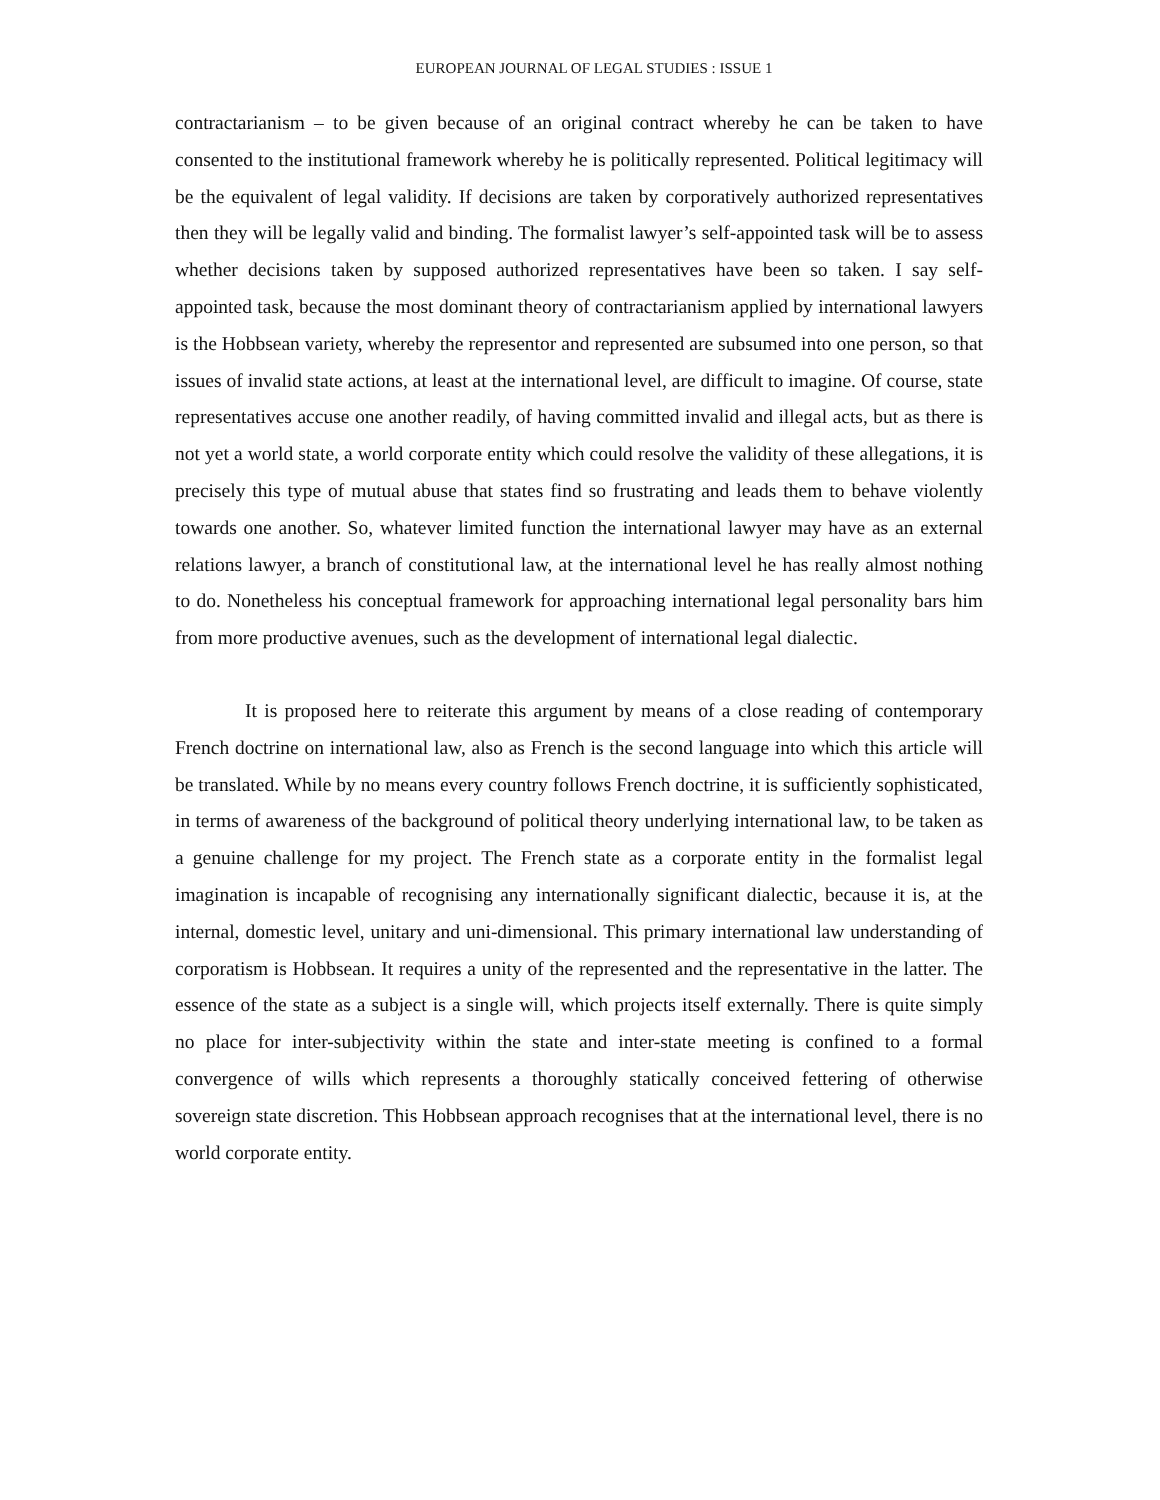EUROPEAN JOURNAL OF LEGAL STUDIES : ISSUE 1
contractarianism – to be given because of an original contract whereby he can be taken to have consented to the institutional framework whereby he is politically represented. Political legitimacy will be the equivalent of legal validity. If decisions are taken by corporatively authorized representatives then they will be legally valid and binding. The formalist lawyer’s self-appointed task will be to assess whether decisions taken by supposed authorized representatives have been so taken. I say self-appointed task, because the most dominant theory of contractarianism applied by international lawyers is the Hobbsean variety, whereby the representor and represented are subsumed into one person, so that issues of invalid state actions, at least at the international level, are difficult to imagine. Of course, state representatives accuse one another readily, of having committed invalid and illegal acts, but as there is not yet a world state, a world corporate entity which could resolve the validity of these allegations, it is precisely this type of mutual abuse that states find so frustrating and leads them to behave violently towards one another. So, whatever limited function the international lawyer may have as an external relations lawyer, a branch of constitutional law, at the international level he has really almost nothing to do. Nonetheless his conceptual framework for approaching international legal personality bars him from more productive avenues, such as the development of international legal dialectic.
It is proposed here to reiterate this argument by means of a close reading of contemporary French doctrine on international law, also as French is the second language into which this article will be translated. While by no means every country follows French doctrine, it is sufficiently sophisticated, in terms of awareness of the background of political theory underlying international law, to be taken as a genuine challenge for my project. The French state as a corporate entity in the formalist legal imagination is incapable of recognising any internationally significant dialectic, because it is, at the internal, domestic level, unitary and uni-dimensional. This primary international law understanding of corporatism is Hobbsean. It requires a unity of the represented and the representative in the latter. The essence of the state as a subject is a single will, which projects itself externally. There is quite simply no place for inter-subjectivity within the state and inter-state meeting is confined to a formal convergence of wills which represents a thoroughly statically conceived fettering of otherwise sovereign state discretion. This Hobbsean approach recognises that at the international level, there is no world corporate entity.